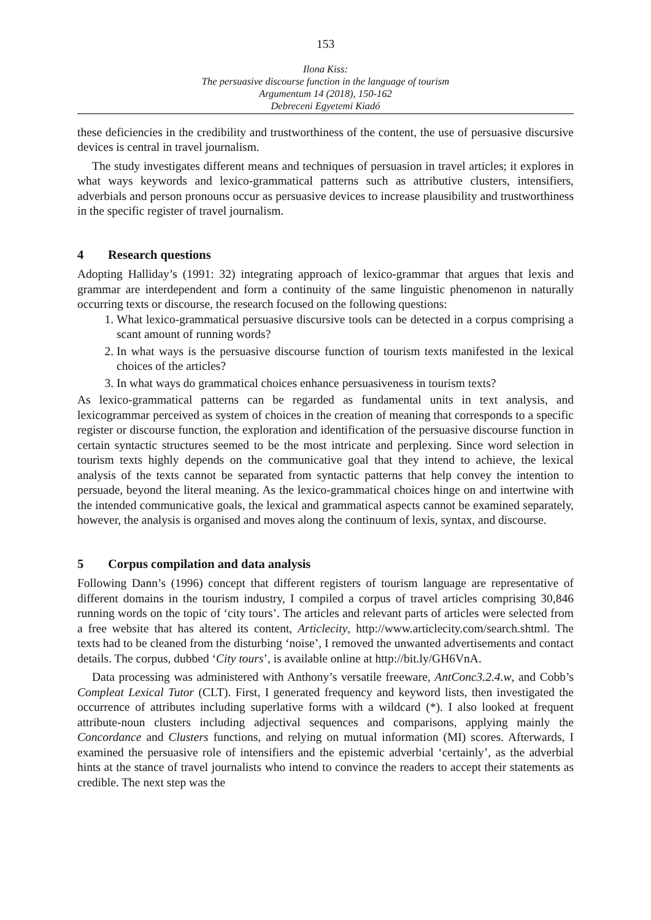153
Ilona Kiss:
The persuasive discourse function in the language of tourism
Argumentum 14 (2018), 150-162
Debreceni Egyetemi Kiadó
these deficiencies in the credibility and trustworthiness of the content, the use of persuasive discursive devices is central in travel journalism.
The study investigates different means and techniques of persuasion in travel articles; it explores in what ways keywords and lexico-grammatical patterns such as attributive clusters, intensifiers, adverbials and person pronouns occur as persuasive devices to increase plausibility and trustworthiness in the specific register of travel journalism.
4 Research questions
Adopting Halliday’s (1991: 32) integrating approach of lexico-grammar that argues that lexis and grammar are interdependent and form a continuity of the same linguistic phenomenon in naturally occurring texts or discourse, the research focused on the following questions:
1. What lexico-grammatical persuasive discursive tools can be detected in a corpus comprising a scant amount of running words?
2. In what ways is the persuasive discourse function of tourism texts manifested in the lexical choices of the articles?
3. In what ways do grammatical choices enhance persuasiveness in tourism texts?
As lexico-grammatical patterns can be regarded as fundamental units in text analysis, and lexicogrammar perceived as system of choices in the creation of meaning that corresponds to a specific register or discourse function, the exploration and identification of the persuasive discourse function in certain syntactic structures seemed to be the most intricate and perplexing. Since word selection in tourism texts highly depends on the communicative goal that they intend to achieve, the lexical analysis of the texts cannot be separated from syntactic patterns that help convey the intention to persuade, beyond the literal meaning. As the lexico-grammatical choices hinge on and intertwine with the intended communicative goals, the lexical and grammatical aspects cannot be examined separately, however, the analysis is organised and moves along the continuum of lexis, syntax, and discourse.
5 Corpus compilation and data analysis
Following Dann’s (1996) concept that different registers of tourism language are representative of different domains in the tourism industry, I compiled a corpus of travel articles comprising 30,846 running words on the topic of ‘city tours’. The articles and relevant parts of articles were selected from a free website that has altered its content, Articlecity, http://www.articlecity.com/search.shtml. The texts had to be cleaned from the disturbing ‘noise’, I removed the unwanted advertisements and contact details. The corpus, dubbed ‘City tours’, is available online at http://bit.ly/GH6VnA.
Data processing was administered with Anthony’s versatile freeware, AntConc3.2.4.w, and Cobb’s Compleat Lexical Tutor (CLT). First, I generated frequency and keyword lists, then investigated the occurrence of attributes including superlative forms with a wildcard (*). I also looked at frequent attribute-noun clusters including adjectival sequences and comparisons, applying mainly the Concordance and Clusters functions, and relying on mutual information (MI) scores. Afterwards, I examined the persuasive role of intensifiers and the epistemic adverbial ‘certainly’, as the adverbial hints at the stance of travel journalists who intend to convince the readers to accept their statements as credible. The next step was the